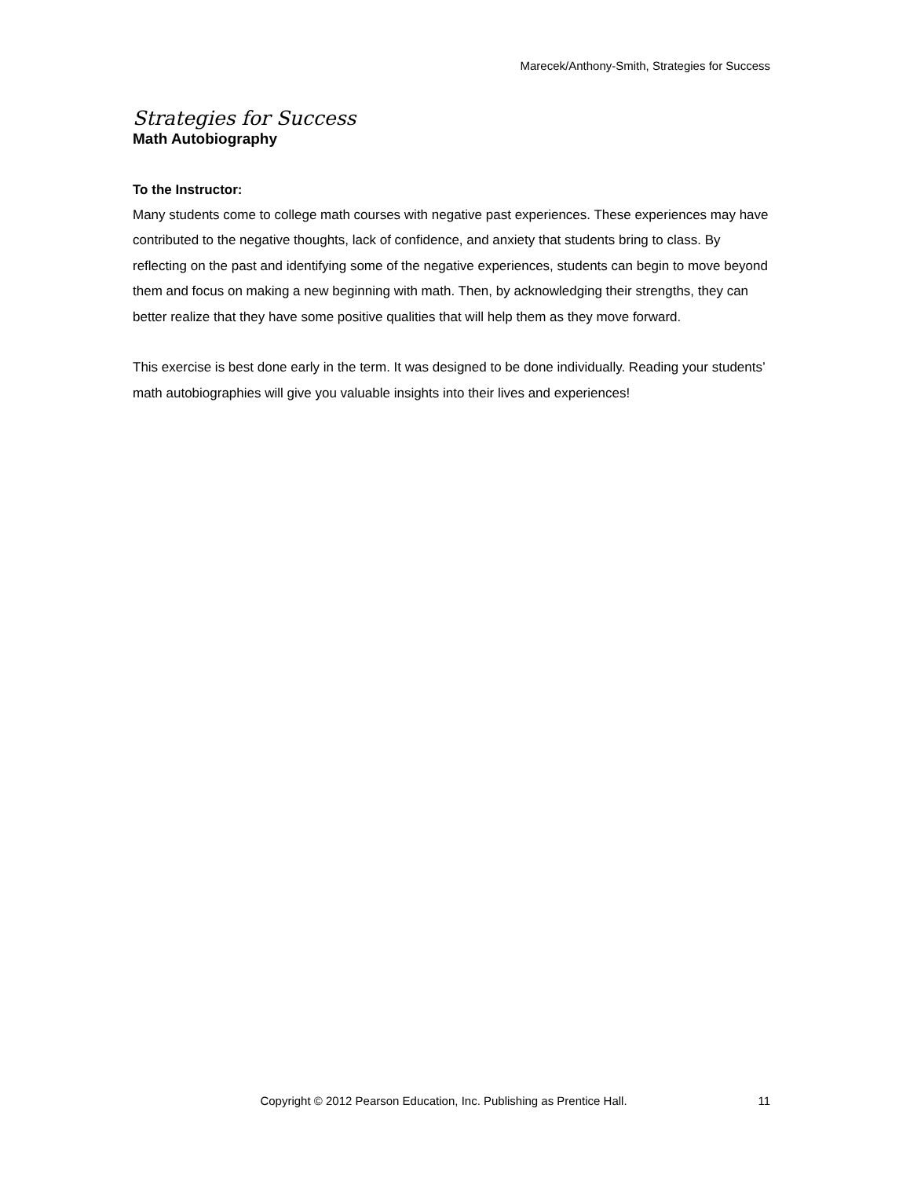Marecek/Anthony-Smith, Strategies for Success
Strategies for Success
Math Autobiography
To the Instructor:
Many students come to college math courses with negative past experiences. These experiences may have contributed to the negative thoughts, lack of confidence, and anxiety that students bring to class. By reflecting on the past and identifying some of the negative experiences, students can begin to move beyond them and focus on making a new beginning with math. Then, by acknowledging their strengths, they can better realize that they have some positive qualities that will help them as they move forward.
This exercise is best done early in the term. It was designed to be done individually. Reading your students’ math autobiographies will give you valuable insights into their lives and experiences!
Copyright © 2012 Pearson Education, Inc. Publishing as Prentice Hall. 11